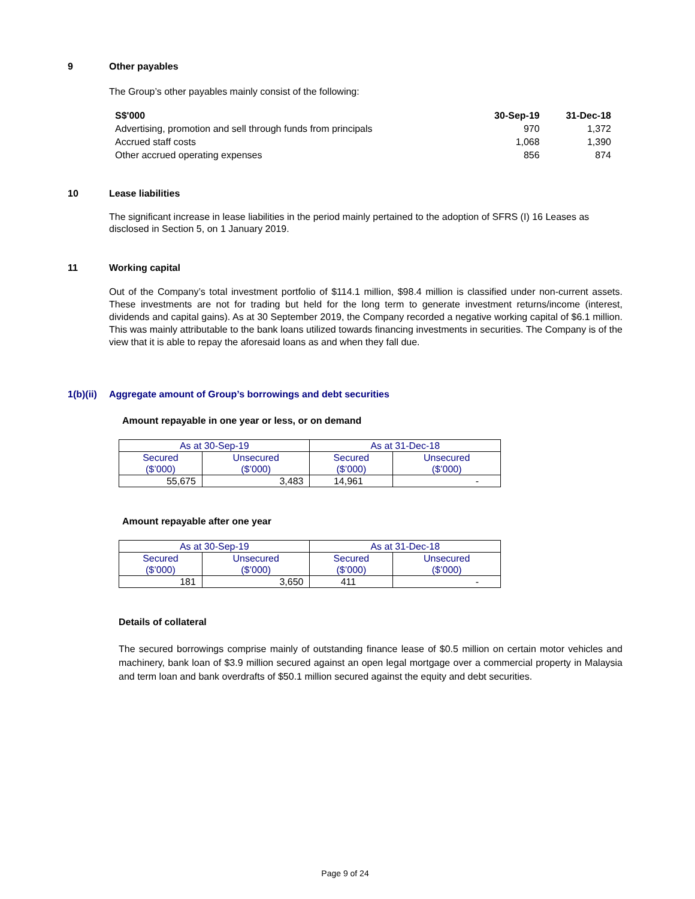9 Other payables
The Group’s other payables mainly consist of the following:
| S$'000 | 30-Sep-19 | 31-Dec-18 |
| --- | --- | --- |
| Advertising, promotion and sell through funds from principals | 970 | 1,372 |
| Accrued staff costs | 1,068 | 1,390 |
| Other accrued operating expenses | 856 | 874 |
10 Lease liabilities
The significant increase in lease liabilities in the period mainly pertained to the adoption of SFRS (I) 16 Leases as disclosed in Section 5, on 1 January 2019.
11 Working capital
Out of the Company’s total investment portfolio of $114.1 million, $98.4 million is classified under non-current assets. These investments are not for trading but held for the long term to generate investment returns/income (interest, dividends and capital gains). As at 30 September 2019, the Company recorded a negative working capital of $6.1 million. This was mainly attributable to the bank loans utilized towards financing investments in securities. The Company is of the view that it is able to repay the aforesaid loans as and when they fall due.
1(b)(ii)
Aggregate amount of Group’s borrowings and debt securities
Amount repayable in one year or less, or on demand
| As at 30-Sep-19 | | As at 31-Dec-18 | |
| Secured ($’000) | Unsecured ($’000) | Secured ($’000) | Unsecured ($’000) |
| 55,675 | 3,483 | 14,961 | - |
Amount repayable after one year
| As at 30-Sep-19 | | As at 31-Dec-18 | |
| Secured ($’000) | Unsecured ($’000) | Secured ($’000) | Unsecured ($’000) |
| 181 | 3,650 | 411 | - |
Details of collateral
The secured borrowings comprise mainly of outstanding finance lease of $0.5 million on certain motor vehicles and machinery, bank loan of $3.9 million secured against an open legal mortgage over a commercial property in Malaysia and term loan and bank overdrafts of $50.1 million secured against the equity and debt securities.
Page 9 of 24